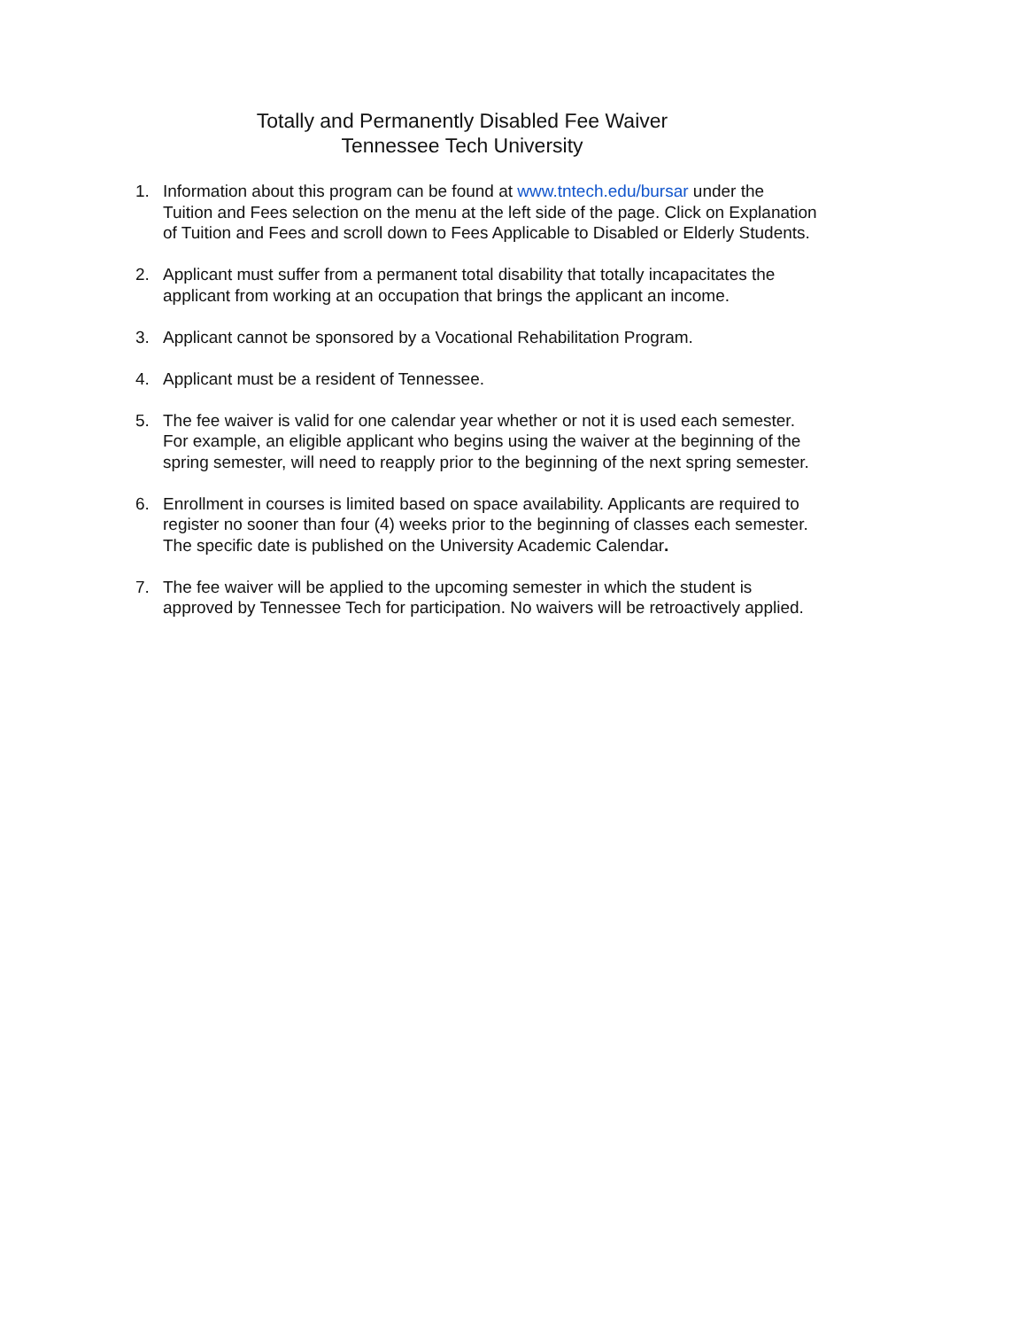Totally and Permanently Disabled Fee Waiver
Tennessee Tech University
1. Information about this program can be found at www.tntech.edu/bursar under the Tuition and Fees selection on the menu at the left side of the page. Click on Explanation of Tuition and Fees and scroll down to Fees Applicable to Disabled or Elderly Students.
2. Applicant must suffer from a permanent total disability that totally incapacitates the applicant from working at an occupation that brings the applicant an income.
3. Applicant cannot be sponsored by a Vocational Rehabilitation Program.
4. Applicant must be a resident of Tennessee.
5. The fee waiver is valid for one calendar year whether or not it is used each semester. For example, an eligible applicant who begins using the waiver at the beginning of the spring semester, will need to reapply prior to the beginning of the next spring semester.
6. Enrollment in courses is limited based on space availability. Applicants are required to register no sooner than four (4) weeks prior to the beginning of classes each semester. The specific date is published on the University Academic Calendar.
7. The fee waiver will be applied to the upcoming semester in which the student is approved by Tennessee Tech for participation. No waivers will be retroactively applied.